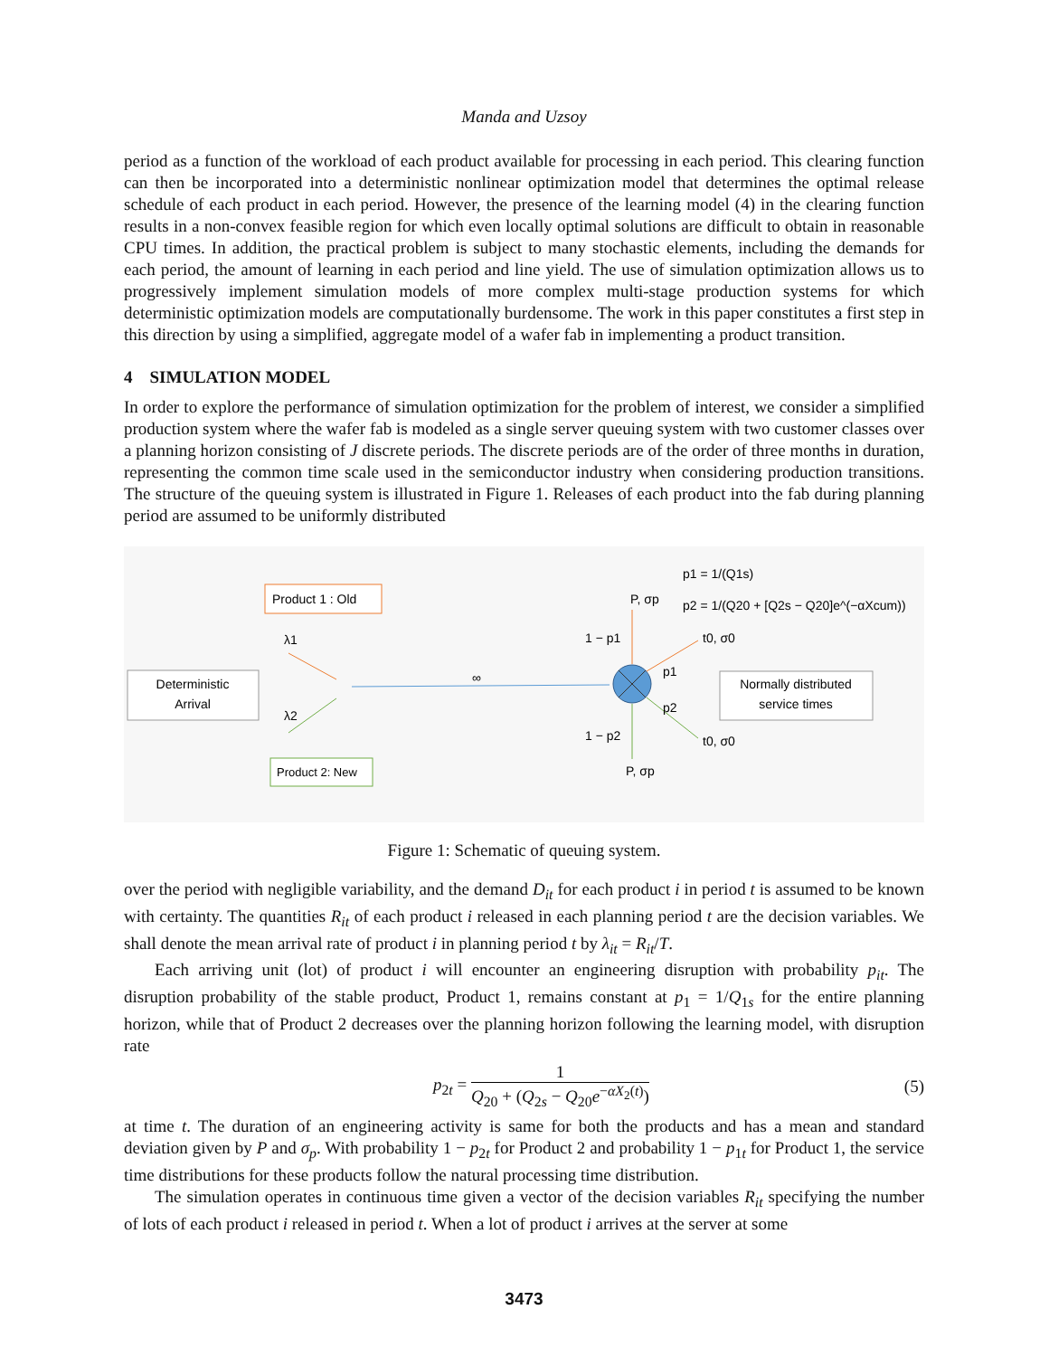Manda and Uzsoy
period as a function of the workload of each product available for processing in each period. This clearing function can then be incorporated into a deterministic nonlinear optimization model that determines the optimal release schedule of each product in each period. However, the presence of the learning model (4) in the clearing function results in a non-convex feasible region for which even locally optimal solutions are difficult to obtain in reasonable CPU times. In addition, the practical problem is subject to many stochastic elements, including the demands for each period, the amount of learning in each period and line yield. The use of simulation optimization allows us to progressively implement simulation models of more complex multi-stage production systems for which deterministic optimization models are computationally burdensome. The work in this paper constitutes a first step in this direction by using a simplified, aggregate model of a wafer fab in implementing a product transition.
4 SIMULATION MODEL
In order to explore the performance of simulation optimization for the problem of interest, we consider a simplified production system where the wafer fab is modeled as a single server queuing system with two customer classes over a planning horizon consisting of J discrete periods. The discrete periods are of the order of three months in duration, representing the common time scale used in the semiconductor industry when considering production transitions. The structure of the queuing system is illustrated in Figure 1. Releases of each product into the fab during planning period are assumed to be uniformly distributed
Deterministic
Arrival
Product 1 : Old
Product 2: New
λ1
λ2
∞
P, σp
P, σp
1 − p1
1 − p2
p1
p2
t0, σ0
t0, σ0
p1 = 1/(Q1s)
p2 = 1/(Q20 + [Q2s − Q20]e^(−αXcum))
Normally distributed
service times
Figure 1: Schematic of queuing system.
over the period with negligible variability, and the demand D<sub>it</sub> for each product i in period t is assumed to be known with certainty. The quantities R<sub>it</sub> of each product i released in each planning period t are the decision variables. We shall denote the mean arrival rate of product i in planning period t by λ<sub>it</sub> = R<sub>it</sub>/T.
Each arriving unit (lot) of product i will encounter an engineering disruption with probability p<sub>it</sub>. The disruption probability of the stable product, Product 1, remains constant at p<sub>1</sub> = 1/Q<sub>1s</sub> for the entire planning horizon, while that of Product 2 decreases over the planning horizon following the learning model, with disruption rate
p<sub>2t</sub> = 1 Q<sub>20</sub> + (Q<sub>2s</sub> − Q<sub>20</sub>e<sup>−αX<sub>2</sub>(t)</sup>)
(5)
at time t. The duration of an engineering activity is same for both the products and has a mean and standard deviation given by P and σ<sub>p</sub>. With probability 1 − p<sub>2t</sub> for Product 2 and probability 1 − p<sub>1t</sub> for Product 1, the service time distributions for these products follow the natural processing time distribution.
The simulation operates in continuous time given a vector of the decision variables R<sub>it</sub> specifying the number of lots of each product i released in period t. When a lot of product i arrives at the server at some
3473